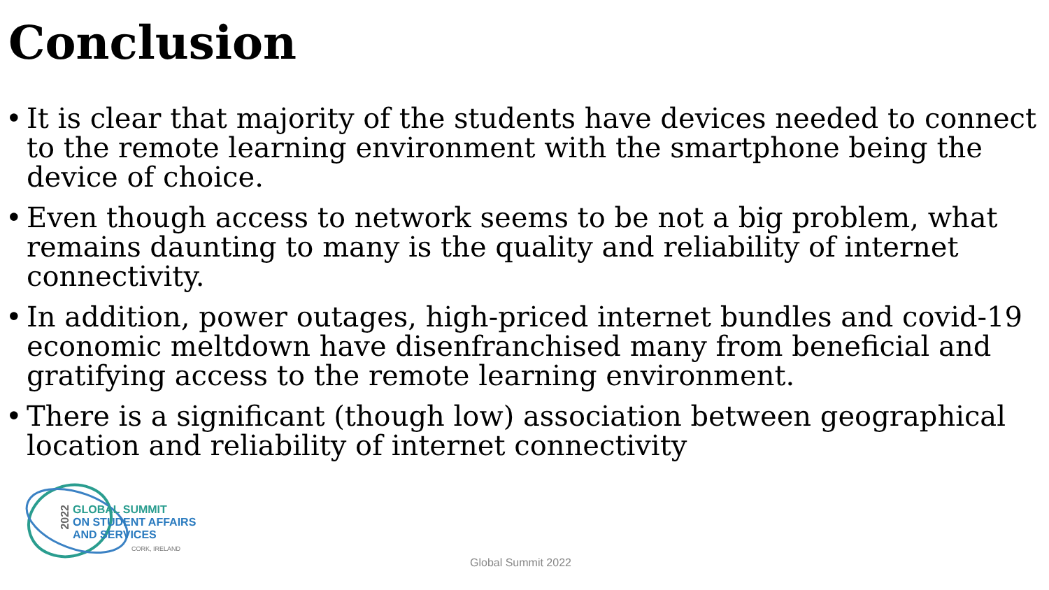Conclusion
• It is clear that majority of the students have devices needed to connect to the remote learning environment with the smartphone being the device of choice.
• Even though access to network seems to be not a big problem, what remains daunting to many is the quality and reliability of internet connectivity.
• In addition, power outages, high-priced internet bundles and covid-19 economic meltdown have disenfranchised many from beneficial and gratifying access to the remote learning environment.
• There is a significant (though low) association between geographical location and reliability of internet connectivity
2022
GLOBAL SUMMIT
ON STUDENT AFFAIRS
AND SERVICES
CORK, IRELAND
Global Summit 2022